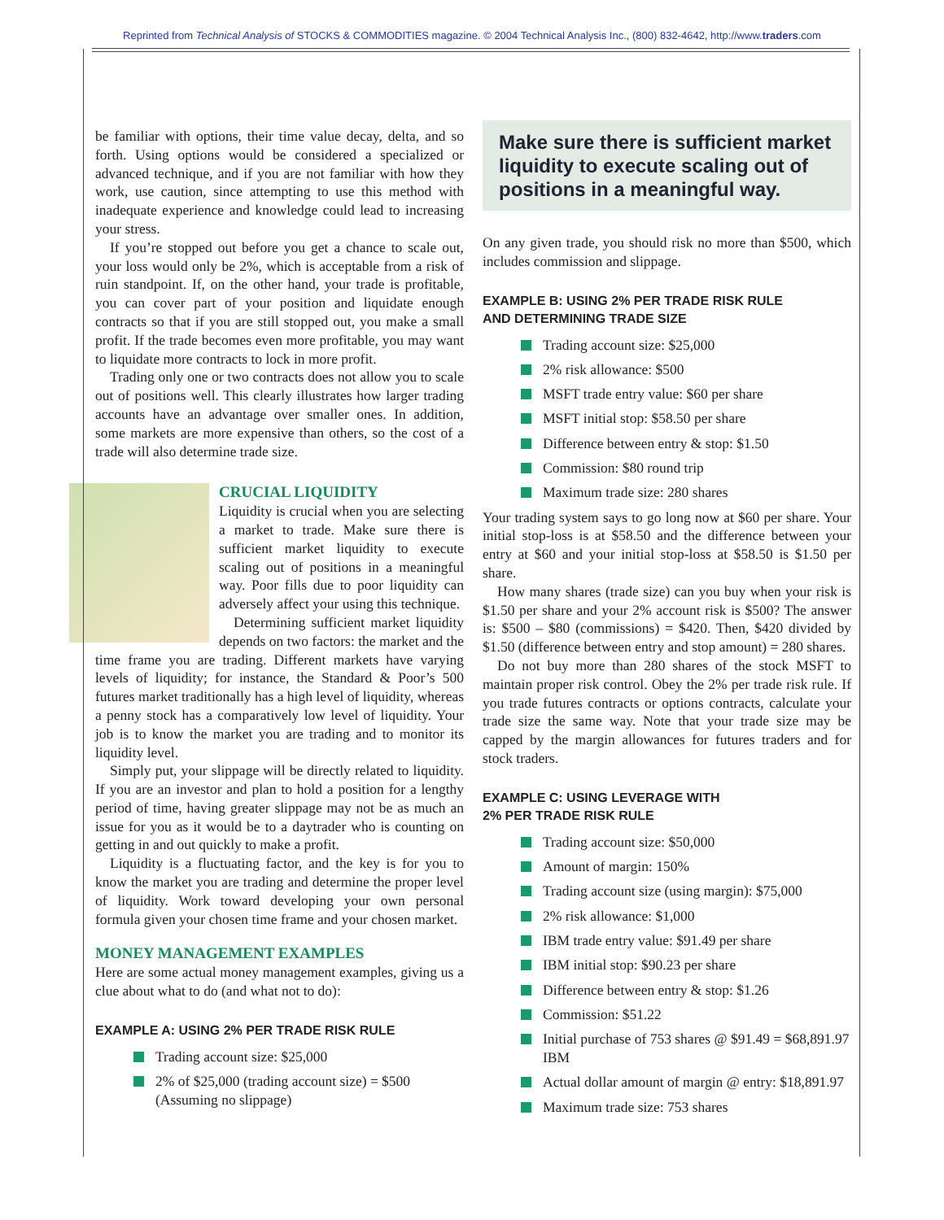Reprinted from Technical Analysis of STOCKS & COMMODITIES magazine. © 2004 Technical Analysis Inc., (800) 832-4642, http://www.traders.com
be familiar with options, their time value decay, delta, and so forth. Using options would be considered a specialized or advanced technique, and if you are not familiar with how they work, use caution, since attempting to use this method with inadequate experience and knowledge could lead to increasing your stress.
If you’re stopped out before you get a chance to scale out, your loss would only be 2%, which is acceptable from a risk of ruin standpoint. If, on the other hand, your trade is profitable, you can cover part of your position and liquidate enough contracts so that if you are still stopped out, you make a small profit. If the trade becomes even more profitable, you may want to liquidate more contracts to lock in more profit.
Trading only one or two contracts does not allow you to scale out of positions well. This clearly illustrates how larger trading accounts have an advantage over smaller ones. In addition, some markets are more expensive than others, so the cost of a trade will also determine trade size.
CRUCIAL LIQUIDITY
Liquidity is crucial when you are selecting a market to trade. Make sure there is sufficient market liquidity to execute scaling out of positions in a meaningful way. Poor fills due to poor liquidity can adversely affect your using this technique.
Determining sufficient market liquidity depends on two factors: the market and the time frame you are trading. Different markets have varying levels of liquidity; for instance, the Standard & Poor’s 500 futures market traditionally has a high level of liquidity, whereas a penny stock has a comparatively low level of liquidity. Your job is to know the market you are trading and to monitor its liquidity level.
Simply put, your slippage will be directly related to liquidity. If you are an investor and plan to hold a position for a lengthy period of time, having greater slippage may not be as much an issue for you as it would be to a daytrader who is counting on getting in and out quickly to make a profit.
Liquidity is a fluctuating factor, and the key is for you to know the market you are trading and determine the proper level of liquidity. Work toward developing your own personal formula given your chosen time frame and your chosen market.
MONEY MANAGEMENT EXAMPLES
Here are some actual money management examples, giving us a clue about what to do (and what not to do):
EXAMPLE A: USING 2% PER TRADE RISK RULE
Trading account size: $25,000
2% of $25,000 (trading account size) = $500 (Assuming no slippage)
Make sure there is sufficient market liquidity to execute scaling out of positions in a meaningful way.
On any given trade, you should risk no more than $500, which includes commission and slippage.
EXAMPLE B: USING 2% PER TRADE RISK RULE
AND DETERMINING TRADE SIZE
Trading account size: $25,000
2% risk allowance: $500
MSFT trade entry value: $60 per share
MSFT initial stop: $58.50 per share
Difference between entry & stop: $1.50
Commission: $80 round trip
Maximum trade size: 280 shares
Your trading system says to go long now at $60 per share. Your initial stop-loss is at $58.50 and the difference between your entry at $60 and your initial stop-loss at $58.50 is $1.50 per share.
How many shares (trade size) can you buy when your risk is $1.50 per share and your 2% account risk is $500? The answer is: $500 – $80 (commissions) = $420. Then, $420 divided by $1.50 (difference between entry and stop amount) = 280 shares.
Do not buy more than 280 shares of the stock MSFT to maintain proper risk control. Obey the 2% per trade risk rule. If you trade futures contracts or options contracts, calculate your trade size the same way. Note that your trade size may be capped by the margin allowances for futures traders and for stock traders.
EXAMPLE C: USING LEVERAGE WITH
2% PER TRADE RISK RULE
Trading account size: $50,000
Amount of margin: 150%
Trading account size (using margin): $75,000
2% risk allowance: $1,000
IBM trade entry value: $91.49 per share
IBM initial stop: $90.23 per share
Difference between entry & stop: $1.26
Commission: $51.22
Initial purchase of 753 shares @ $91.49 = $68,891.97 IBM
Actual dollar amount of margin @ entry: $18,891.97
Maximum trade size: 753 shares